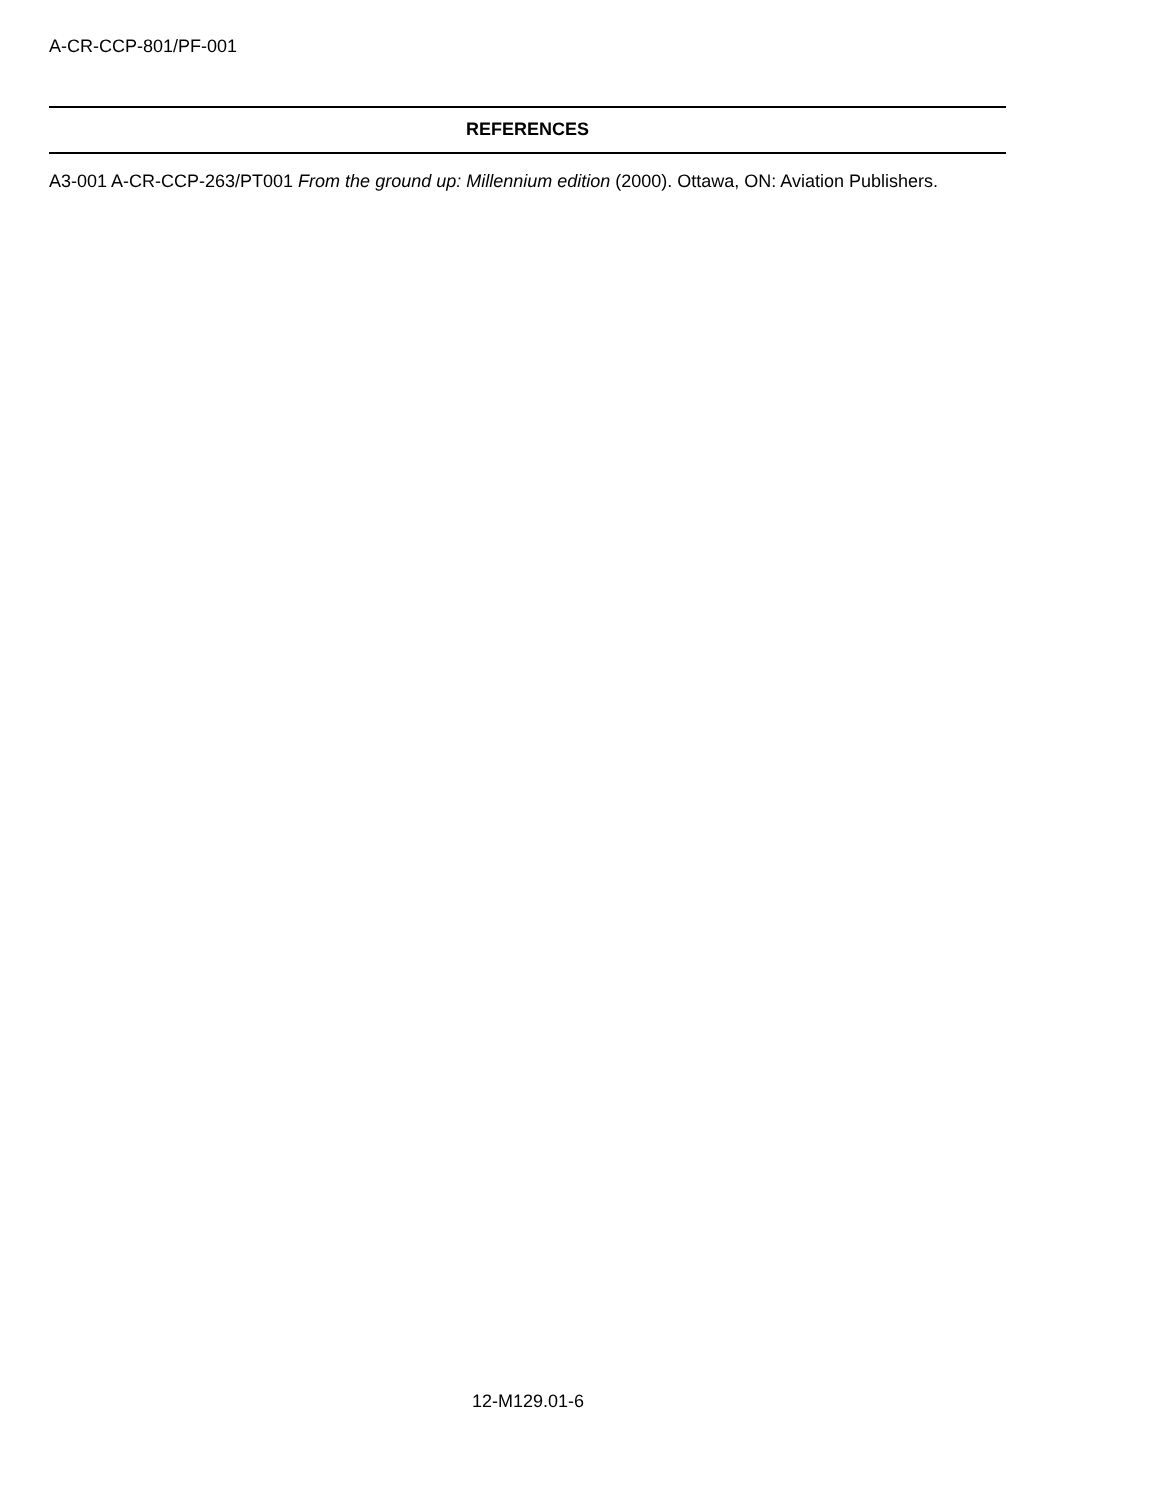A-CR-CCP-801/PF-001
REFERENCES
A3-001 A-CR-CCP-263/PT001 From the ground up: Millennium edition (2000). Ottawa, ON: Aviation Publishers.
12-M129.01-6